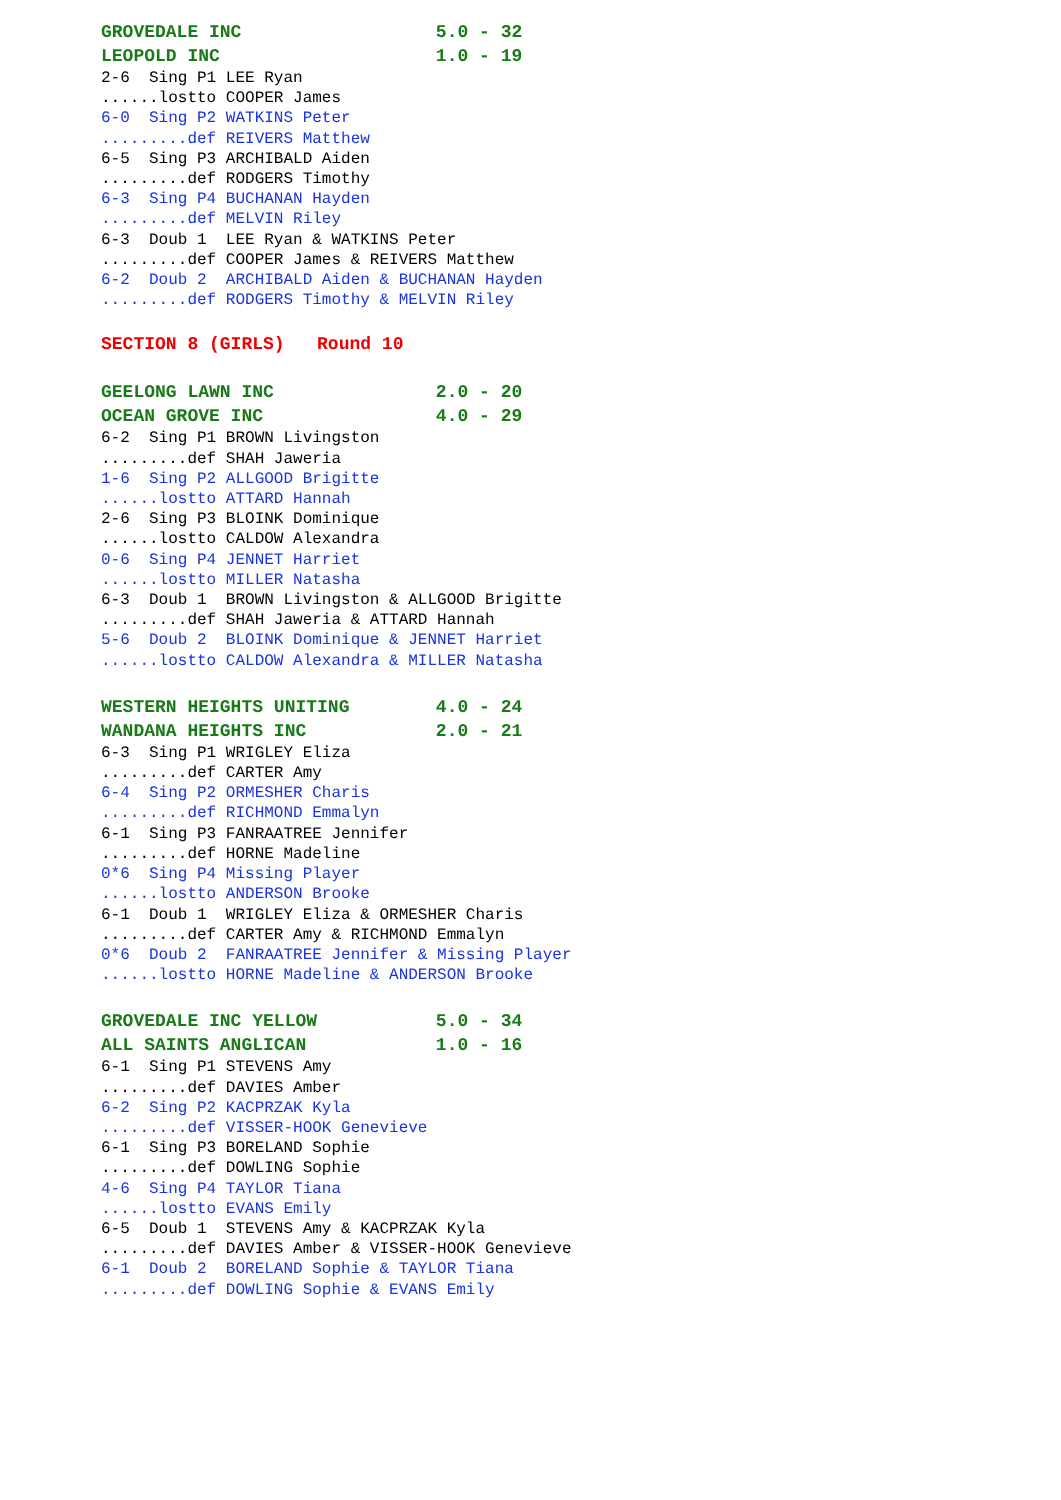GROVEDALE INC 5.0 - 32
LEOPOLD INC 1.0 - 19
2-6 Sing P1 LEE Ryan
......lostto COOPER James
6-0 Sing P2 WATKINS Peter
.........def REIVERS Matthew
6-5 Sing P3 ARCHIBALD Aiden
.........def RODGERS Timothy
6-3 Sing P4 BUCHANAN Hayden
.........def MELVIN Riley
6-3 Doub 1 LEE Ryan & WATKINS Peter
.........def COOPER James & REIVERS Matthew
6-2 Doub 2 ARCHIBALD Aiden & BUCHANAN Hayden
.........def RODGERS Timothy & MELVIN Riley
SECTION 8 (GIRLS) Round 10
GEELONG LAWN INC 2.0 - 20
OCEAN GROVE INC 4.0 - 29
6-2 Sing P1 BROWN Livingston
.........def SHAH Jaweria
1-6 Sing P2 ALLGOOD Brigitte
......lostto ATTARD Hannah
2-6 Sing P3 BLOINK Dominique
......lostto CALDOW Alexandra
0-6 Sing P4 JENNET Harriet
......lostto MILLER Natasha
6-3 Doub 1 BROWN Livingston & ALLGOOD Brigitte
.........def SHAH Jaweria & ATTARD Hannah
5-6 Doub 2 BLOINK Dominique & JENNET Harriet
......lostto CALDOW Alexandra & MILLER Natasha
WESTERN HEIGHTS UNITING 4.0 - 24
WANDANA HEIGHTS INC 2.0 - 21
6-3 Sing P1 WRIGLEY Eliza
.........def CARTER Amy
6-4 Sing P2 ORMESHER Charis
.........def RICHMOND Emmalyn
6-1 Sing P3 FANRAATREE Jennifer
.........def HORNE Madeline
0*6 Sing P4 Missing Player
......lostto ANDERSON Brooke
6-1 Doub 1 WRIGLEY Eliza & ORMESHER Charis
.........def CARTER Amy & RICHMOND Emmalyn
0*6 Doub 2 FANRAATREE Jennifer & Missing Player
......lostto HORNE Madeline & ANDERSON Brooke
GROVEDALE INC YELLOW 5.0 - 34
ALL SAINTS ANGLICAN 1.0 - 16
6-1 Sing P1 STEVENS Amy
.........def DAVIES Amber
6-2 Sing P2 KACPRZAK Kyla
.........def VISSER-HOOK Genevieve
6-1 Sing P3 BORELAND Sophie
.........def DOWLING Sophie
4-6 Sing P4 TAYLOR Tiana
......lostto EVANS Emily
6-5 Doub 1 STEVENS Amy & KACPRZAK Kyla
.........def DAVIES Amber & VISSER-HOOK Genevieve
6-1 Doub 2 BORELAND Sophie & TAYLOR Tiana
.........def DOWLING Sophie & EVANS Emily